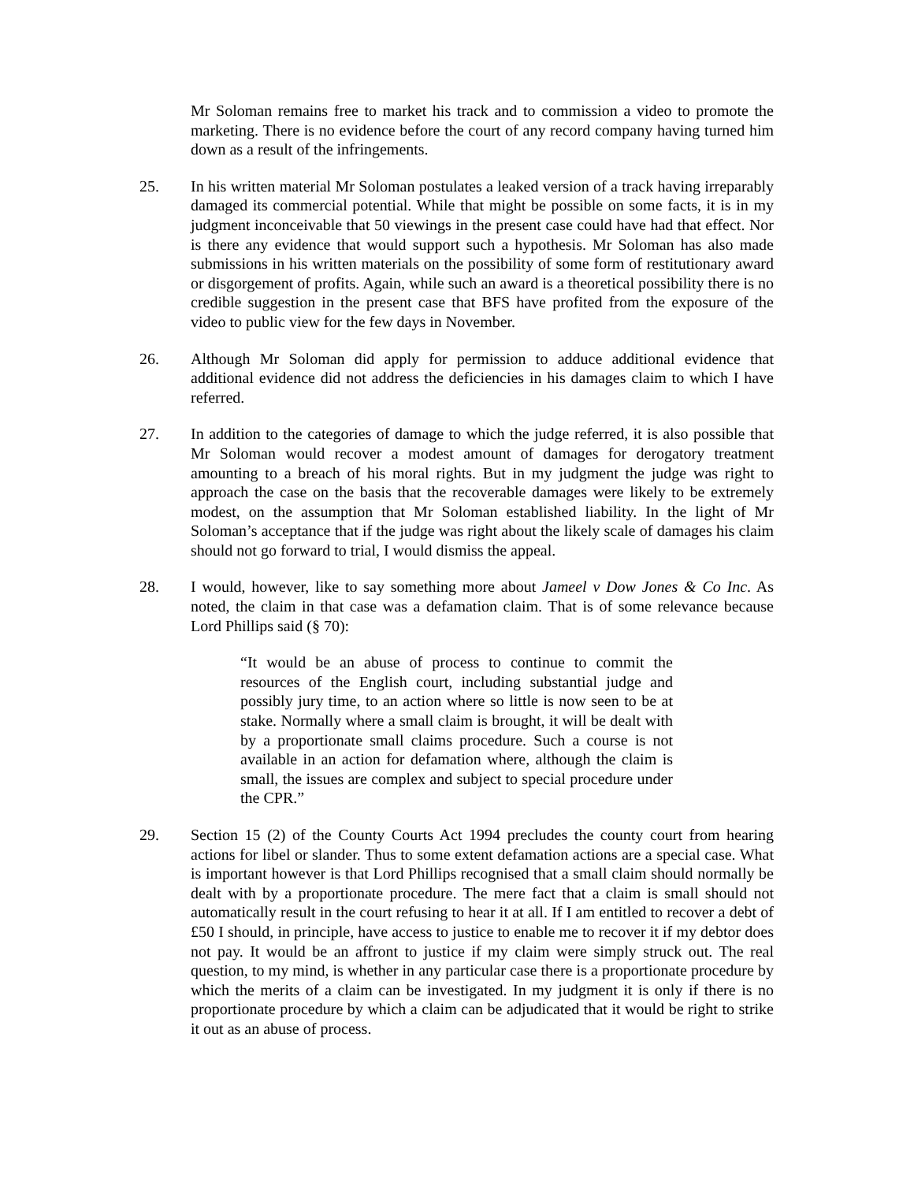Mr Soloman remains free to market his track and to commission a video to promote the marketing. There is no evidence before the court of any record company having turned him down as a result of the infringements.
25. In his written material Mr Soloman postulates a leaked version of a track having irreparably damaged its commercial potential. While that might be possible on some facts, it is in my judgment inconceivable that 50 viewings in the present case could have had that effect. Nor is there any evidence that would support such a hypothesis. Mr Soloman has also made submissions in his written materials on the possibility of some form of restitutionary award or disgorgement of profits. Again, while such an award is a theoretical possibility there is no credible suggestion in the present case that BFS have profited from the exposure of the video to public view for the few days in November.
26. Although Mr Soloman did apply for permission to adduce additional evidence that additional evidence did not address the deficiencies in his damages claim to which I have referred.
27. In addition to the categories of damage to which the judge referred, it is also possible that Mr Soloman would recover a modest amount of damages for derogatory treatment amounting to a breach of his moral rights. But in my judgment the judge was right to approach the case on the basis that the recoverable damages were likely to be extremely modest, on the assumption that Mr Soloman established liability. In the light of Mr Soloman’s acceptance that if the judge was right about the likely scale of damages his claim should not go forward to trial, I would dismiss the appeal.
28. I would, however, like to say something more about Jameel v Dow Jones & Co Inc. As noted, the claim in that case was a defamation claim. That is of some relevance because Lord Phillips said (§ 70):
“It would be an abuse of process to continue to commit the resources of the English court, including substantial judge and possibly jury time, to an action where so little is now seen to be at stake. Normally where a small claim is brought, it will be dealt with by a proportionate small claims procedure. Such a course is not available in an action for defamation where, although the claim is small, the issues are complex and subject to special procedure under the CPR.”
29. Section 15 (2) of the County Courts Act 1994 precludes the county court from hearing actions for libel or slander. Thus to some extent defamation actions are a special case. What is important however is that Lord Phillips recognised that a small claim should normally be dealt with by a proportionate procedure. The mere fact that a claim is small should not automatically result in the court refusing to hear it at all. If I am entitled to recover a debt of £50 I should, in principle, have access to justice to enable me to recover it if my debtor does not pay. It would be an affront to justice if my claim were simply struck out. The real question, to my mind, is whether in any particular case there is a proportionate procedure by which the merits of a claim can be investigated. In my judgment it is only if there is no proportionate procedure by which a claim can be adjudicated that it would be right to strike it out as an abuse of process.